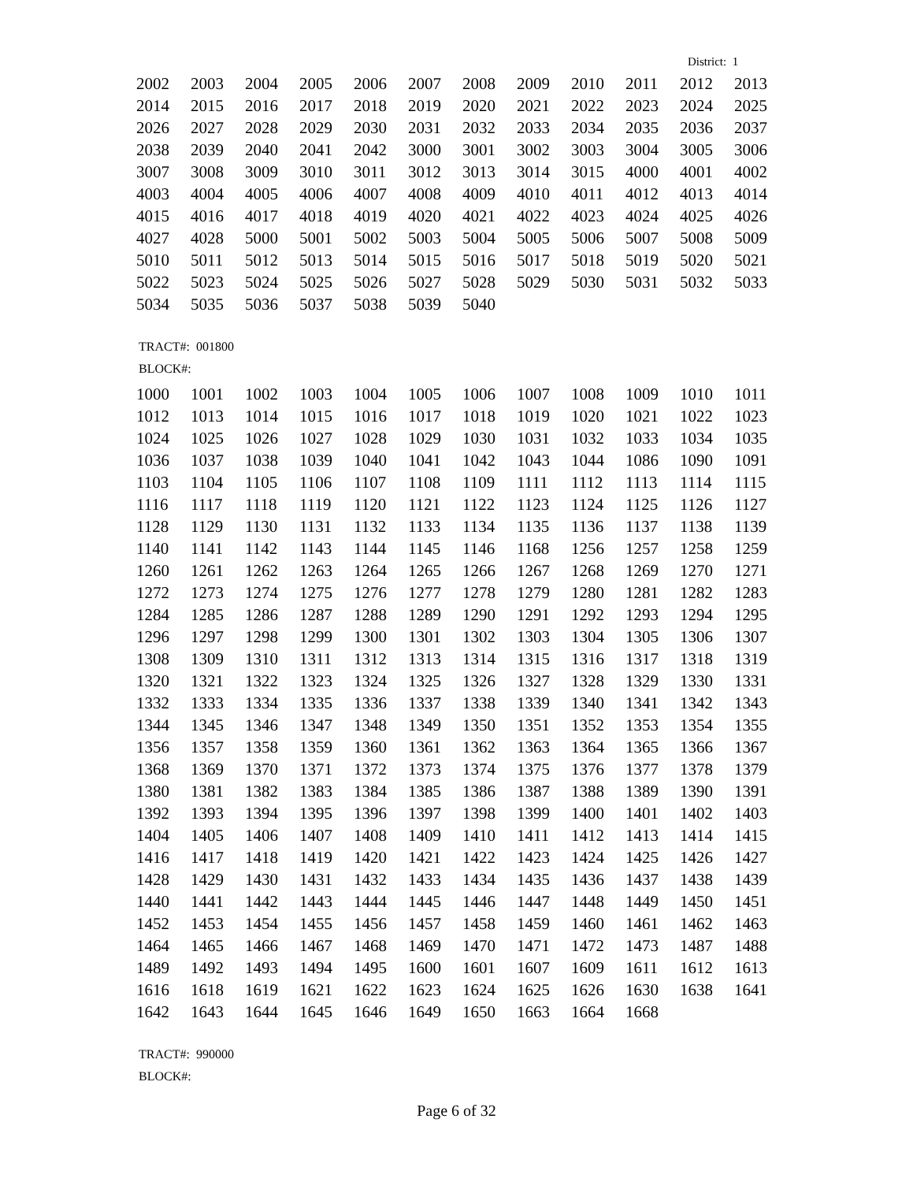District: 1
| 2002 | 2003 | 2004 | 2005 | 2006 | 2007 | 2008 | 2009 | 2010 | 2011 | 2012 | 2013 |
| 2014 | 2015 | 2016 | 2017 | 2018 | 2019 | 2020 | 2021 | 2022 | 2023 | 2024 | 2025 |
| 2026 | 2027 | 2028 | 2029 | 2030 | 2031 | 2032 | 2033 | 2034 | 2035 | 2036 | 2037 |
| 2038 | 2039 | 2040 | 2041 | 2042 | 3000 | 3001 | 3002 | 3003 | 3004 | 3005 | 3006 |
| 3007 | 3008 | 3009 | 3010 | 3011 | 3012 | 3013 | 3014 | 3015 | 4000 | 4001 | 4002 |
| 4003 | 4004 | 4005 | 4006 | 4007 | 4008 | 4009 | 4010 | 4011 | 4012 | 4013 | 4014 |
| 4015 | 4016 | 4017 | 4018 | 4019 | 4020 | 4021 | 4022 | 4023 | 4024 | 4025 | 4026 |
| 4027 | 4028 | 5000 | 5001 | 5002 | 5003 | 5004 | 5005 | 5006 | 5007 | 5008 | 5009 |
| 5010 | 5011 | 5012 | 5013 | 5014 | 5015 | 5016 | 5017 | 5018 | 5019 | 5020 | 5021 |
| 5022 | 5023 | 5024 | 5025 | 5026 | 5027 | 5028 | 5029 | 5030 | 5031 | 5032 | 5033 |
| 5034 | 5035 | 5036 | 5037 | 5038 | 5039 | 5040 | | | | | |
TRACT#: 001800
BLOCK#:
| 1000 | 1001 | 1002 | 1003 | 1004 | 1005 | 1006 | 1007 | 1008 | 1009 | 1010 | 1011 |
| 1012 | 1013 | 1014 | 1015 | 1016 | 1017 | 1018 | 1019 | 1020 | 1021 | 1022 | 1023 |
| 1024 | 1025 | 1026 | 1027 | 1028 | 1029 | 1030 | 1031 | 1032 | 1033 | 1034 | 1035 |
| 1036 | 1037 | 1038 | 1039 | 1040 | 1041 | 1042 | 1043 | 1044 | 1086 | 1090 | 1091 |
| 1103 | 1104 | 1105 | 1106 | 1107 | 1108 | 1109 | 1111 | 1112 | 1113 | 1114 | 1115 |
| 1116 | 1117 | 1118 | 1119 | 1120 | 1121 | 1122 | 1123 | 1124 | 1125 | 1126 | 1127 |
| 1128 | 1129 | 1130 | 1131 | 1132 | 1133 | 1134 | 1135 | 1136 | 1137 | 1138 | 1139 |
| 1140 | 1141 | 1142 | 1143 | 1144 | 1145 | 1146 | 1168 | 1256 | 1257 | 1258 | 1259 |
| 1260 | 1261 | 1262 | 1263 | 1264 | 1265 | 1266 | 1267 | 1268 | 1269 | 1270 | 1271 |
| 1272 | 1273 | 1274 | 1275 | 1276 | 1277 | 1278 | 1279 | 1280 | 1281 | 1282 | 1283 |
| 1284 | 1285 | 1286 | 1287 | 1288 | 1289 | 1290 | 1291 | 1292 | 1293 | 1294 | 1295 |
| 1296 | 1297 | 1298 | 1299 | 1300 | 1301 | 1302 | 1303 | 1304 | 1305 | 1306 | 1307 |
| 1308 | 1309 | 1310 | 1311 | 1312 | 1313 | 1314 | 1315 | 1316 | 1317 | 1318 | 1319 |
| 1320 | 1321 | 1322 | 1323 | 1324 | 1325 | 1326 | 1327 | 1328 | 1329 | 1330 | 1331 |
| 1332 | 1333 | 1334 | 1335 | 1336 | 1337 | 1338 | 1339 | 1340 | 1341 | 1342 | 1343 |
| 1344 | 1345 | 1346 | 1347 | 1348 | 1349 | 1350 | 1351 | 1352 | 1353 | 1354 | 1355 |
| 1356 | 1357 | 1358 | 1359 | 1360 | 1361 | 1362 | 1363 | 1364 | 1365 | 1366 | 1367 |
| 1368 | 1369 | 1370 | 1371 | 1372 | 1373 | 1374 | 1375 | 1376 | 1377 | 1378 | 1379 |
| 1380 | 1381 | 1382 | 1383 | 1384 | 1385 | 1386 | 1387 | 1388 | 1389 | 1390 | 1391 |
| 1392 | 1393 | 1394 | 1395 | 1396 | 1397 | 1398 | 1399 | 1400 | 1401 | 1402 | 1403 |
| 1404 | 1405 | 1406 | 1407 | 1408 | 1409 | 1410 | 1411 | 1412 | 1413 | 1414 | 1415 |
| 1416 | 1417 | 1418 | 1419 | 1420 | 1421 | 1422 | 1423 | 1424 | 1425 | 1426 | 1427 |
| 1428 | 1429 | 1430 | 1431 | 1432 | 1433 | 1434 | 1435 | 1436 | 1437 | 1438 | 1439 |
| 1440 | 1441 | 1442 | 1443 | 1444 | 1445 | 1446 | 1447 | 1448 | 1449 | 1450 | 1451 |
| 1452 | 1453 | 1454 | 1455 | 1456 | 1457 | 1458 | 1459 | 1460 | 1461 | 1462 | 1463 |
| 1464 | 1465 | 1466 | 1467 | 1468 | 1469 | 1470 | 1471 | 1472 | 1473 | 1487 | 1488 |
| 1489 | 1492 | 1493 | 1494 | 1495 | 1600 | 1601 | 1607 | 1609 | 1611 | 1612 | 1613 |
| 1616 | 1618 | 1619 | 1621 | 1622 | 1623 | 1624 | 1625 | 1626 | 1630 | 1638 | 1641 |
| 1642 | 1643 | 1644 | 1645 | 1646 | 1649 | 1650 | 1663 | 1664 | 1668 | | |
TRACT#: 990000
BLOCK#:
Page 6 of 32